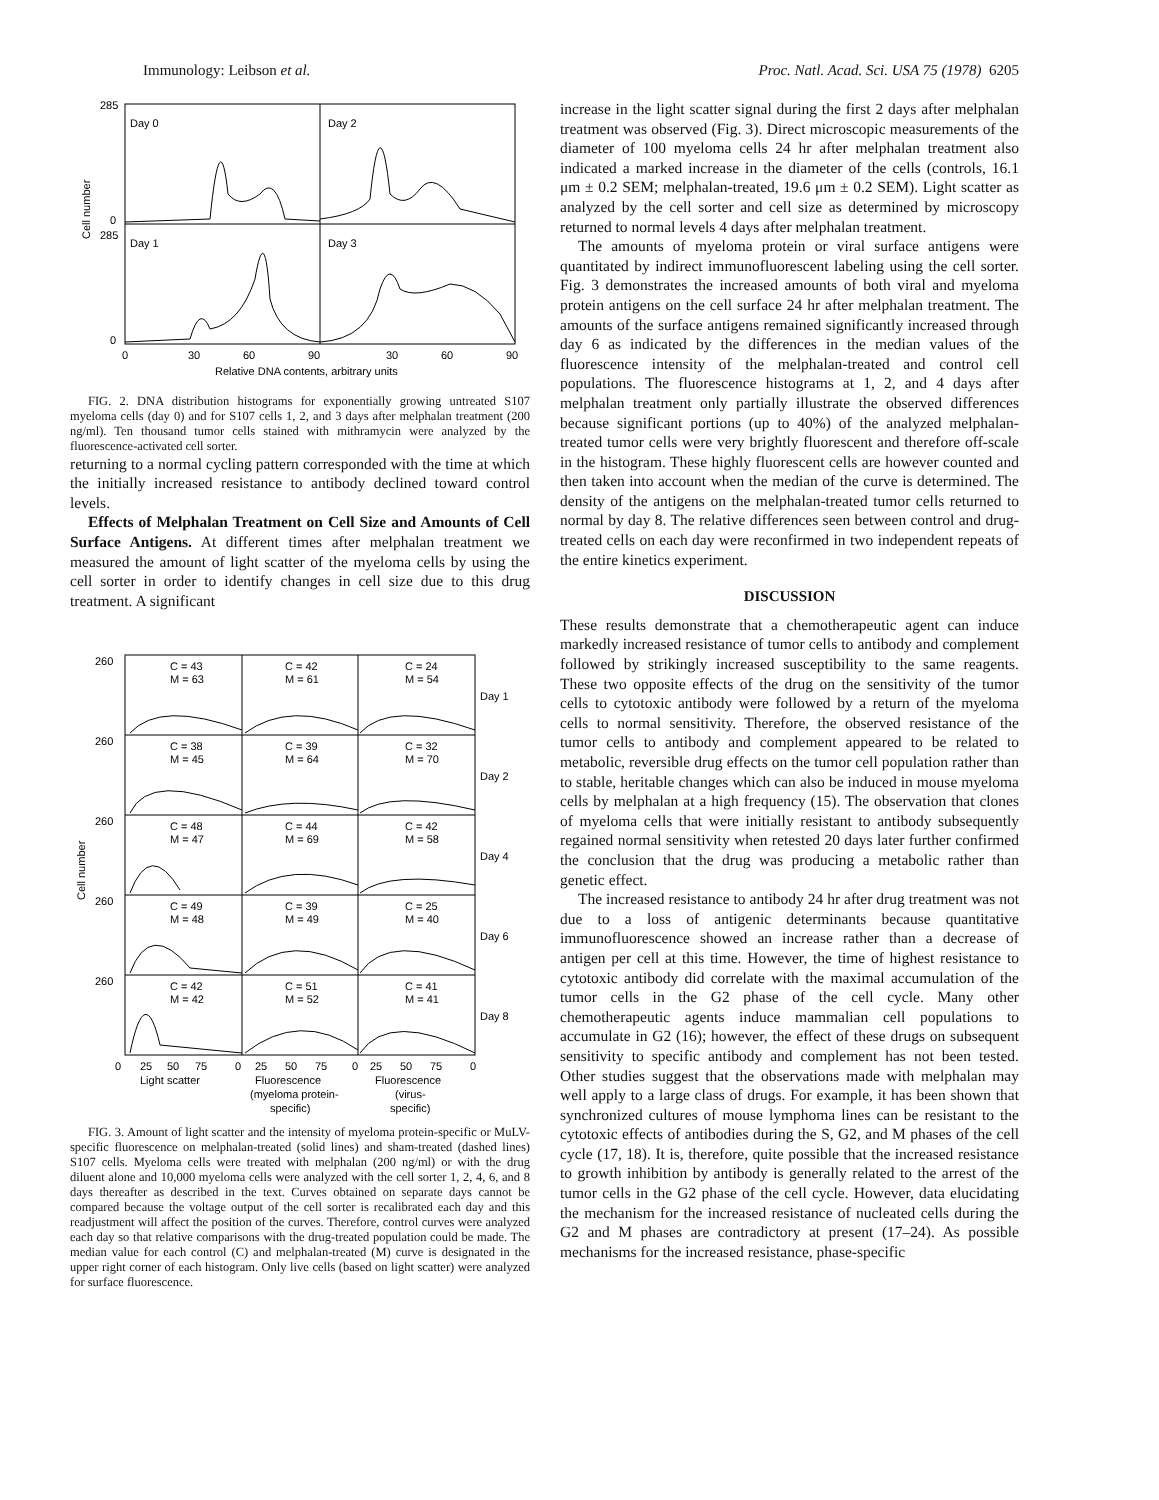Immunology: Leibson et al. Proc. Natl. Acad. Sci. USA 75 (1978) 6205
285
0
285
0
Day 0
Day 2
Day 1
Day 3
Cell number
0
30
60
90
30
60
90
Relative DNA contents, arbitrary units
FIG. 2. DNA distribution histograms for exponentially growing untreated S107 myeloma cells (day 0) and for S107 cells 1, 2, and 3 days after melphalan treatment (200 ng/ml). Ten thousand tumor cells stained with mithramycin were analyzed by the fluorescence-activated cell sorter.
returning to a normal cycling pattern corresponded with the time at which the initially increased resistance to antibody declined toward control levels.
Effects of Melphalan Treatment on Cell Size and Amounts of Cell Surface Antigens. At different times after melphalan treatment we measured the amount of light scatter of the myeloma cells by using the cell sorter in order to identify changes in cell size due to this drug treatment. A significant
260
260
260
260
260
Cell number
C = 43
M = 63
C = 42
M = 61
C = 24
M = 54
Day 1
C = 38
M = 45
C = 39
M = 64
C = 32
M = 70
Day 2
C = 48
M = 47
C = 44
M = 69
C = 42
M = 58
Day 4
C = 49
M = 48
C = 39
M = 49
C = 25
M = 40
Day 6
C = 42
M = 42
C = 51
M = 52
C = 41
M = 41
Day 8
0
25
50
75
0
25
50
75
0
25
50
75
0
Light scatter
Fluorescence
Fluorescence
(myeloma protein-
(virus-
specific)
specific)
FIG. 3. Amount of light scatter and the intensity of myeloma protein-specific or MuLV-specific fluorescence on melphalan-treated (solid lines) and sham-treated (dashed lines) S107 cells. Myeloma cells were treated with melphalan (200 ng/ml) or with the drug diluent alone and 10,000 myeloma cells were analyzed with the cell sorter 1, 2, 4, 6, and 8 days thereafter as described in the text. Curves obtained on separate days cannot be compared because the voltage output of the cell sorter is recalibrated each day and this readjustment will affect the position of the curves. Therefore, control curves were analyzed each day so that relative comparisons with the drug-treated population could be made. The median value for each control (C) and melphalan-treated (M) curve is designated in the upper right corner of each histogram. Only live cells (based on light scatter) were analyzed for surface fluorescence.
increase in the light scatter signal during the first 2 days after melphalan treatment was observed (Fig. 3). Direct microscopic measurements of the diameter of 100 myeloma cells 24 hr after melphalan treatment also indicated a marked increase in the diameter of the cells (controls, 16.1 μm ± 0.2 SEM; melphalan-treated, 19.6 μm ± 0.2 SEM). Light scatter as analyzed by the cell sorter and cell size as determined by microscopy returned to normal levels 4 days after melphalan treatment.
The amounts of myeloma protein or viral surface antigens were quantitated by indirect immunofluorescent labeling using the cell sorter. Fig. 3 demonstrates the increased amounts of both viral and myeloma protein antigens on the cell surface 24 hr after melphalan treatment. The amounts of the surface antigens remained significantly increased through day 6 as indicated by the differences in the median values of the fluorescence intensity of the melphalan-treated and control cell populations. The fluorescence histograms at 1, 2, and 4 days after melphalan treatment only partially illustrate the observed differences because significant portions (up to 40%) of the analyzed melphalan-treated tumor cells were very brightly fluorescent and therefore off-scale in the histogram. These highly fluorescent cells are however counted and then taken into account when the median of the curve is determined. The density of the antigens on the melphalan-treated tumor cells returned to normal by day 8. The relative differences seen between control and drug-treated cells on each day were reconfirmed in two independent repeats of the entire kinetics experiment.
DISCUSSION
These results demonstrate that a chemotherapeutic agent can induce markedly increased resistance of tumor cells to antibody and complement followed by strikingly increased susceptibility to the same reagents. These two opposite effects of the drug on the sensitivity of the tumor cells to cytotoxic antibody were followed by a return of the myeloma cells to normal sensitivity. Therefore, the observed resistance of the tumor cells to antibody and complement appeared to be related to metabolic, reversible drug effects on the tumor cell population rather than to stable, heritable changes which can also be induced in mouse myeloma cells by melphalan at a high frequency (15). The observation that clones of myeloma cells that were initially resistant to antibody subsequently regained normal sensitivity when retested 20 days later further confirmed the conclusion that the drug was producing a metabolic rather than genetic effect.
The increased resistance to antibody 24 hr after drug treatment was not due to a loss of antigenic determinants because quantitative immunofluorescence showed an increase rather than a decrease of antigen per cell at this time. However, the time of highest resistance to cytotoxic antibody did correlate with the maximal accumulation of the tumor cells in the G2 phase of the cell cycle. Many other chemotherapeutic agents induce mammalian cell populations to accumulate in G2 (16); however, the effect of these drugs on subsequent sensitivity to specific antibody and complement has not been tested. Other studies suggest that the observations made with melphalan may well apply to a large class of drugs. For example, it has been shown that synchronized cultures of mouse lymphoma lines can be resistant to the cytotoxic effects of antibodies during the S, G2, and M phases of the cell cycle (17, 18). It is, therefore, quite possible that the increased resistance to growth inhibition by antibody is generally related to the arrest of the tumor cells in the G2 phase of the cell cycle. However, data elucidating the mechanism for the increased resistance of nucleated cells during the G2 and M phases are contradictory at present (17–24). As possible mechanisms for the increased resistance, phase-specific